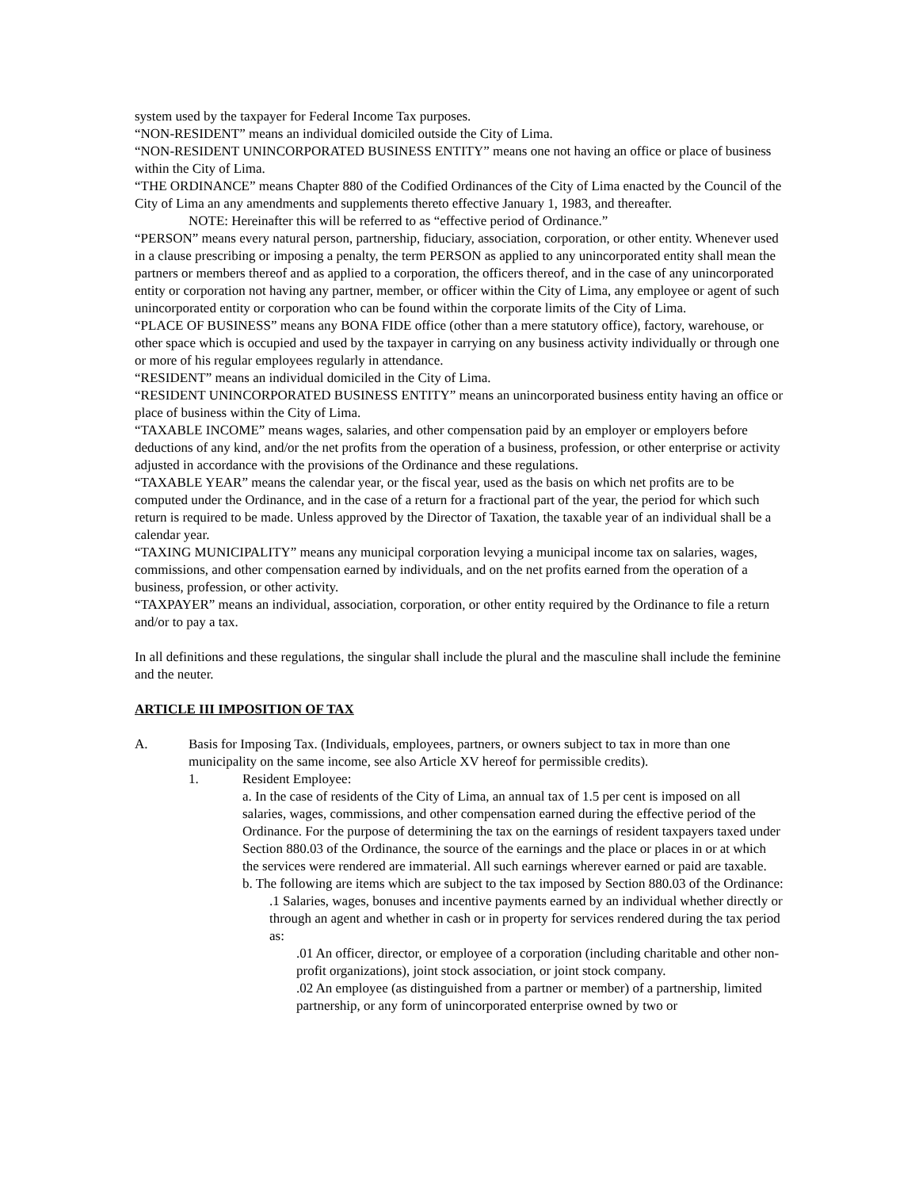system used by the taxpayer for Federal Income Tax purposes.
“NON-RESIDENT” means an individual domiciled outside the City of Lima.
“NON-RESIDENT UNINCORPORATED BUSINESS ENTITY” means one not having an office or place of business within the City of Lima.
“THE ORDINANCE” means Chapter 880 of the Codified Ordinances of the City of Lima enacted by the Council of the City of Lima an any amendments and supplements thereto effective January 1, 1983, and thereafter.
NOTE: Hereinafter this will be referred to as “effective period of Ordinance.”
“PERSON” means every natural person, partnership, fiduciary, association, corporation, or other entity. Whenever used in a clause prescribing or imposing a penalty, the term PERSON as applied to any unincorporated entity shall mean the partners or members thereof and as applied to a corporation, the officers thereof, and in the case of any unincorporated entity or corporation not having any partner, member, or officer within the City of Lima, any employee or agent of such unincorporated entity or corporation who can be found within the corporate limits of the City of Lima.
“PLACE OF BUSINESS” means any BONA FIDE office (other than a mere statutory office), factory, warehouse, or other space which is occupied and used by the taxpayer in carrying on any business activity individually or through one or more of his regular employees regularly in attendance.
“RESIDENT” means an individual domiciled in the City of Lima.
“RESIDENT UNINCORPORATED BUSINESS ENTITY” means an unincorporated business entity having an office or place of business within the City of Lima.
“TAXABLE INCOME” means wages, salaries, and other compensation paid by an employer or employers before deductions of any kind, and/or the net profits from the operation of a business, profession, or other enterprise or activity adjusted in accordance with the provisions of the Ordinance and these regulations.
“TAXABLE YEAR” means the calendar year, or the fiscal year, used as the basis on which net profits are to be computed under the Ordinance, and in the case of a return for a fractional part of the year, the period for which such return is required to be made. Unless approved by the Director of Taxation, the taxable year of an individual shall be a calendar year.
“TAXING MUNICIPALITY” means any municipal corporation levying a municipal income tax on salaries, wages, commissions, and other compensation earned by individuals, and on the net profits earned from the operation of a business, profession, or other activity.
“TAXPAYER” means an individual, association, corporation, or other entity required by the Ordinance to file a return and/or to pay a tax.
In all definitions and these regulations, the singular shall include the plural and the masculine shall include the feminine and the neuter.
ARTICLE III IMPOSITION OF TAX
A. Basis for Imposing Tax. (Individuals, employees, partners, or owners subject to tax in more than one municipality on the same income, see also Article XV hereof for permissible credits).
1. Resident Employee:
a. In the case of residents of the City of Lima, an annual tax of 1.5 per cent is imposed on all salaries, wages, commissions, and other compensation earned during the effective period of the Ordinance. For the purpose of determining the tax on the earnings of resident taxpayers taxed under Section 880.03 of the Ordinance, the source of the earnings and the place or places in or at which the services were rendered are immaterial. All such earnings wherever earned or paid are taxable.
b. The following are items which are subject to the tax imposed by Section 880.03 of the Ordinance:
.1 Salaries, wages, bonuses and incentive payments earned by an individual whether directly or through an agent and whether in cash or in property for services rendered during the tax period as:
.01 An officer, director, or employee of a corporation (including charitable and other non-profit organizations), joint stock association, or joint stock company.
.02 An employee (as distinguished from a partner or member) of a partnership, limited partnership, or any form of unincorporated enterprise owned by two or